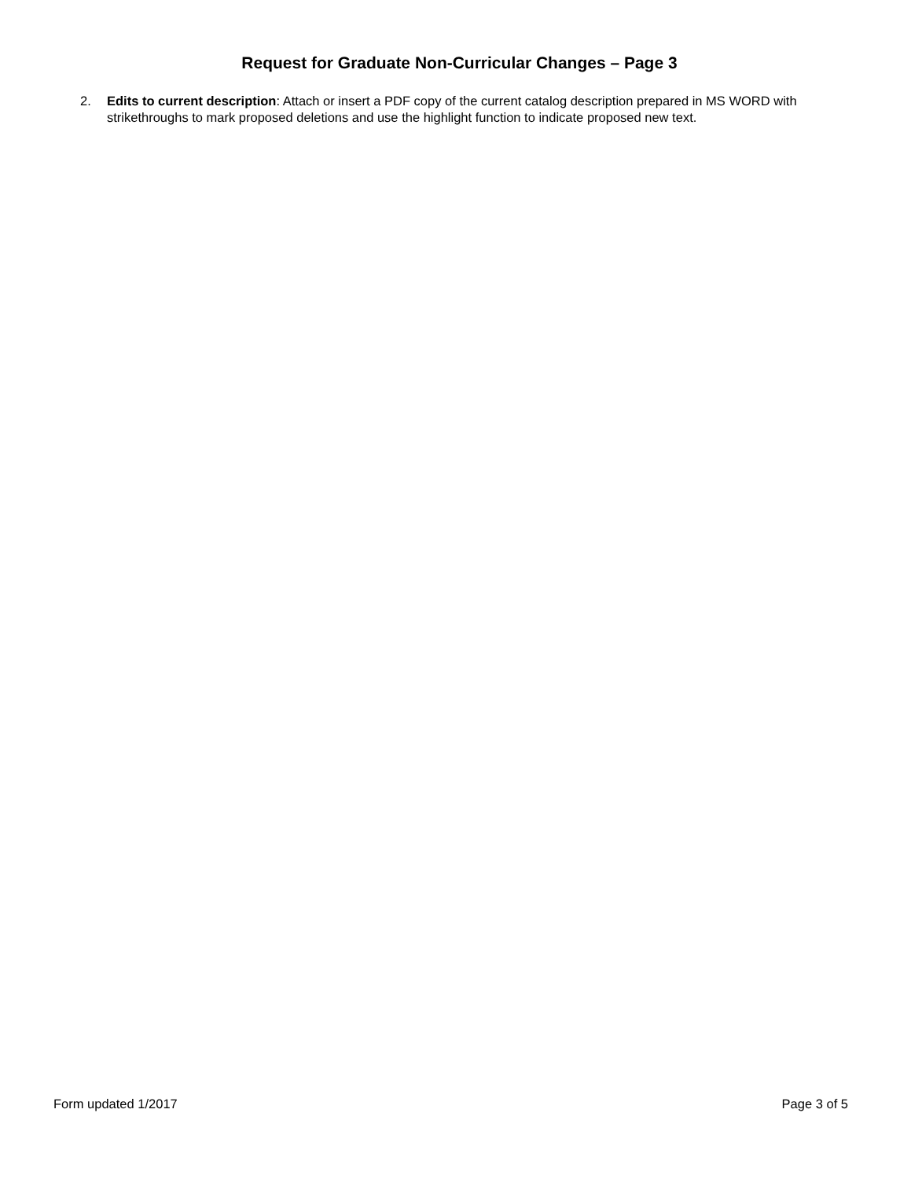Request for Graduate Non-Curricular Changes – Page 3
2. Edits to current description: Attach or insert a PDF copy of the current catalog description prepared in MS WORD with strikethroughs to mark proposed deletions and use the highlight function to indicate proposed new text.
Form updated 1/2017 Page 3 of 5